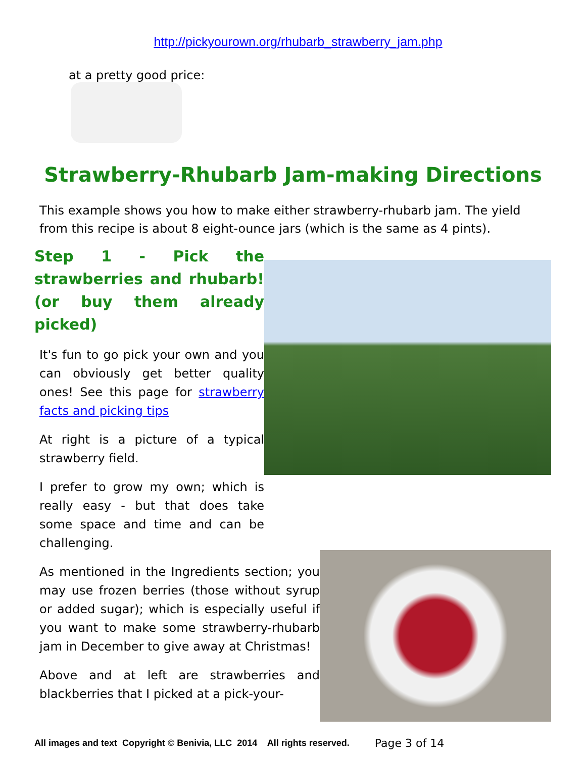http://pickyourown.org/rhubarb_strawberry_jam.php
at a pretty good price:
Strawberry-Rhubarb Jam-making Directions
This example shows you how to make either strawberry-rhubarb jam. The yield from this recipe is about 8 eight-ounce jars (which is the same as 4 pints).
Step 1 - Pick the strawberries and rhubarb! (or buy them already picked)
It's fun to go pick your own and you can obviously get better quality ones! See this page for strawberry facts and picking tips
At right is a picture of a typical strawberry field.
I prefer to grow my own; which is really easy - but that does take some space and time and can be challenging.
As mentioned in the Ingredients section; you may use frozen berries (those without syrup or added sugar); which is especially useful if you want to make some strawberry-rhubarb jam in December to give away at Christmas!
Above and at left are strawberries and blackberries that I picked at a pick-your-
All images and text Copyright © Benivia, LLC 2014 All rights reserved. Page 3 of 14